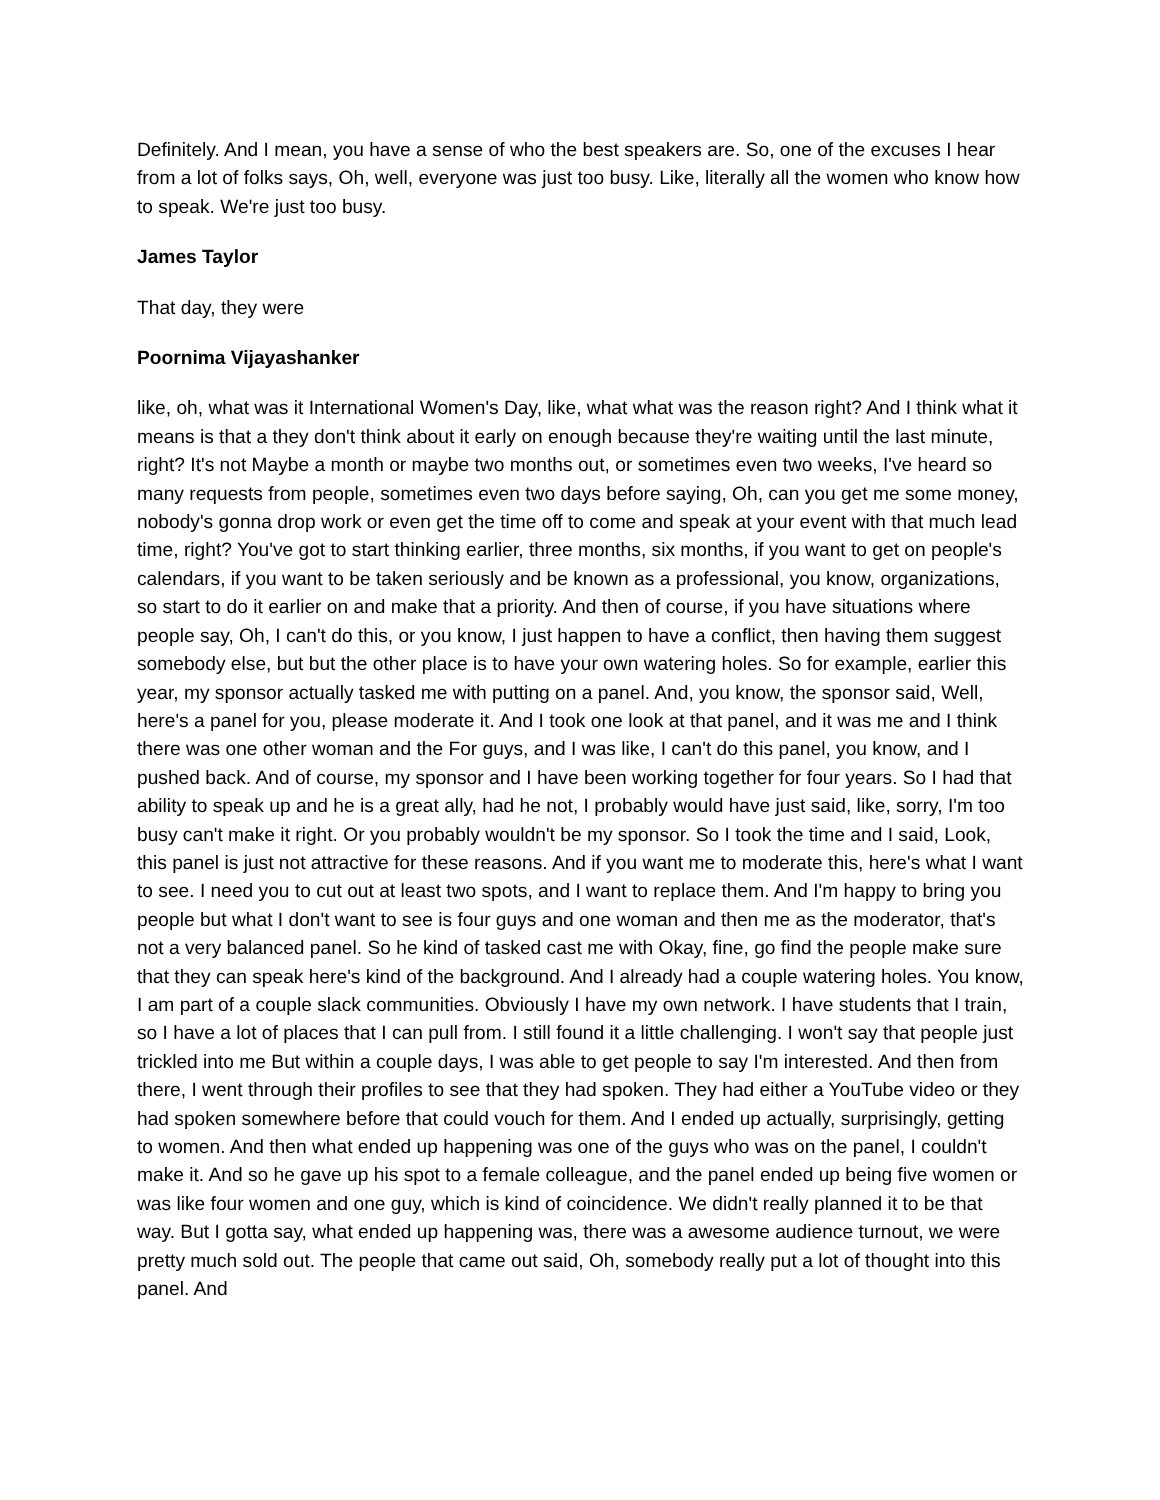Definitely. And I mean, you have a sense of who the best speakers are. So, one of the excuses I hear from a lot of folks says, Oh, well, everyone was just too busy. Like, literally all the women who know how to speak. We're just too busy.
James Taylor
That day, they were
Poornima Vijayashanker
like, oh, what was it International Women's Day, like, what what was the reason right? And I think what it means is that a they don't think about it early on enough because they're waiting until the last minute, right? It's not Maybe a month or maybe two months out, or sometimes even two weeks, I've heard so many requests from people, sometimes even two days before saying, Oh, can you get me some money, nobody's gonna drop work or even get the time off to come and speak at your event with that much lead time, right? You've got to start thinking earlier, three months, six months, if you want to get on people's calendars, if you want to be taken seriously and be known as a professional, you know, organizations, so start to do it earlier on and make that a priority. And then of course, if you have situations where people say, Oh, I can't do this, or you know, I just happen to have a conflict, then having them suggest somebody else, but but the other place is to have your own watering holes. So for example, earlier this year, my sponsor actually tasked me with putting on a panel. And, you know, the sponsor said, Well, here's a panel for you, please moderate it. And I took one look at that panel, and it was me and I think there was one other woman and the For guys, and I was like, I can't do this panel, you know, and I pushed back. And of course, my sponsor and I have been working together for four years. So I had that ability to speak up and he is a great ally, had he not, I probably would have just said, like, sorry, I'm too busy can't make it right. Or you probably wouldn't be my sponsor. So I took the time and I said, Look, this panel is just not attractive for these reasons. And if you want me to moderate this, here's what I want to see. I need you to cut out at least two spots, and I want to replace them. And I'm happy to bring you people but what I don't want to see is four guys and one woman and then me as the moderator, that's not a very balanced panel. So he kind of tasked cast me with Okay, fine, go find the people make sure that they can speak here's kind of the background. And I already had a couple watering holes. You know, I am part of a couple slack communities. Obviously I have my own network. I have students that I train, so I have a lot of places that I can pull from. I still found it a little challenging. I won't say that people just trickled into me But within a couple days, I was able to get people to say I'm interested. And then from there, I went through their profiles to see that they had spoken. They had either a YouTube video or they had spoken somewhere before that could vouch for them. And I ended up actually, surprisingly, getting to women. And then what ended up happening was one of the guys who was on the panel, I couldn't make it. And so he gave up his spot to a female colleague, and the panel ended up being five women or was like four women and one guy, which is kind of coincidence. We didn't really planned it to be that way. But I gotta say, what ended up happening was, there was a awesome audience turnout, we were pretty much sold out. The people that came out said, Oh, somebody really put a lot of thought into this panel. And